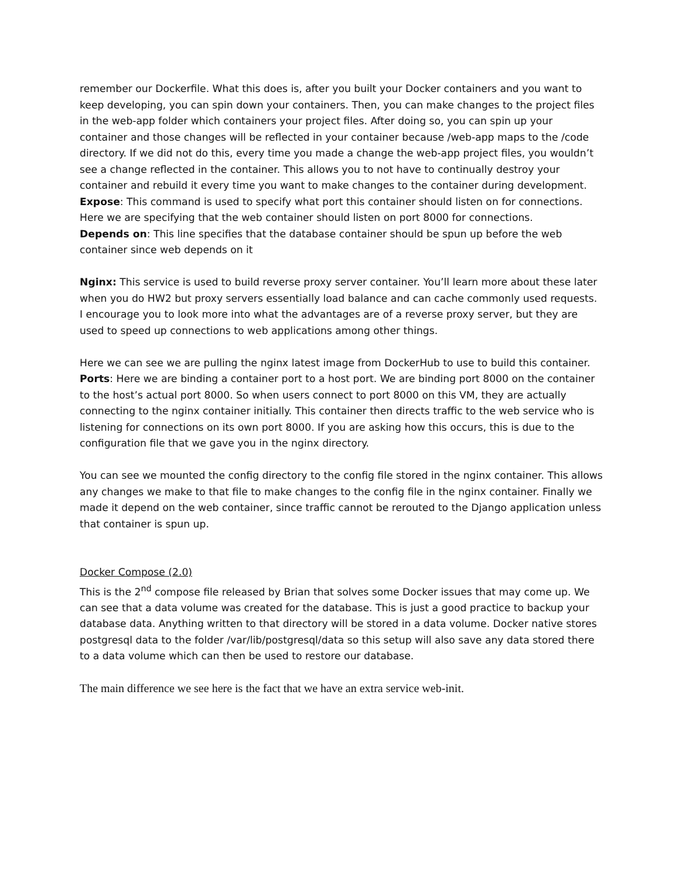remember our Dockerfile. What this does is, after you built your Docker containers and you want to keep developing, you can spin down your containers. Then, you can make changes to the project files in the web-app folder which containers your project files. After doing so, you can spin up your container and those changes will be reflected in your container because /web-app maps to the /code directory. If we did not do this, every time you made a change the web-app project files, you wouldn’t see a change reflected in the container. This allows you to not have to continually destroy your container and rebuild it every time you want to make changes to the container during development.
Expose: This command is used to specify what port this container should listen on for connections. Here we are specifying that the web container should listen on port 8000 for connections.
Depends on: This line specifies that the database container should be spun up before the web container since web depends on it
Nginx: This service is used to build reverse proxy server container. You’ll learn more about these later when you do HW2 but proxy servers essentially load balance and can cache commonly used requests. I encourage you to look more into what the advantages are of a reverse proxy server, but they are used to speed up connections to web applications among other things.
Here we can see we are pulling the nginx latest image from DockerHub to use to build this container.
Ports: Here we are binding a container port to a host port. We are binding port 8000 on the container to the host’s actual port 8000. So when users connect to port 8000 on this VM, they are actually connecting to the nginx container initially. This container then directs traffic to the web service who is listening for connections on its own port 8000. If you are asking how this occurs, this is due to the configuration file that we gave you in the nginx directory.
You can see we mounted the config directory to the config file stored in the nginx container. This allows any changes we make to that file to make changes to the config file in the nginx container. Finally we made it depend on the web container, since traffic cannot be rerouted to the Django application unless that container is spun up.
Docker Compose (2.0)
This is the 2<sup>nd</sup> compose file released by Brian that solves some Docker issues that may come up. We can see that a data volume was created for the database. This is just a good practice to backup your database data. Anything written to that directory will be stored in a data volume. Docker native stores postgresql data to the folder /var/lib/postgresql/data so this setup will also save any data stored there to a data volume which can then be used to restore our database.
The main difference we see here is the fact that we have an extra service web-init.